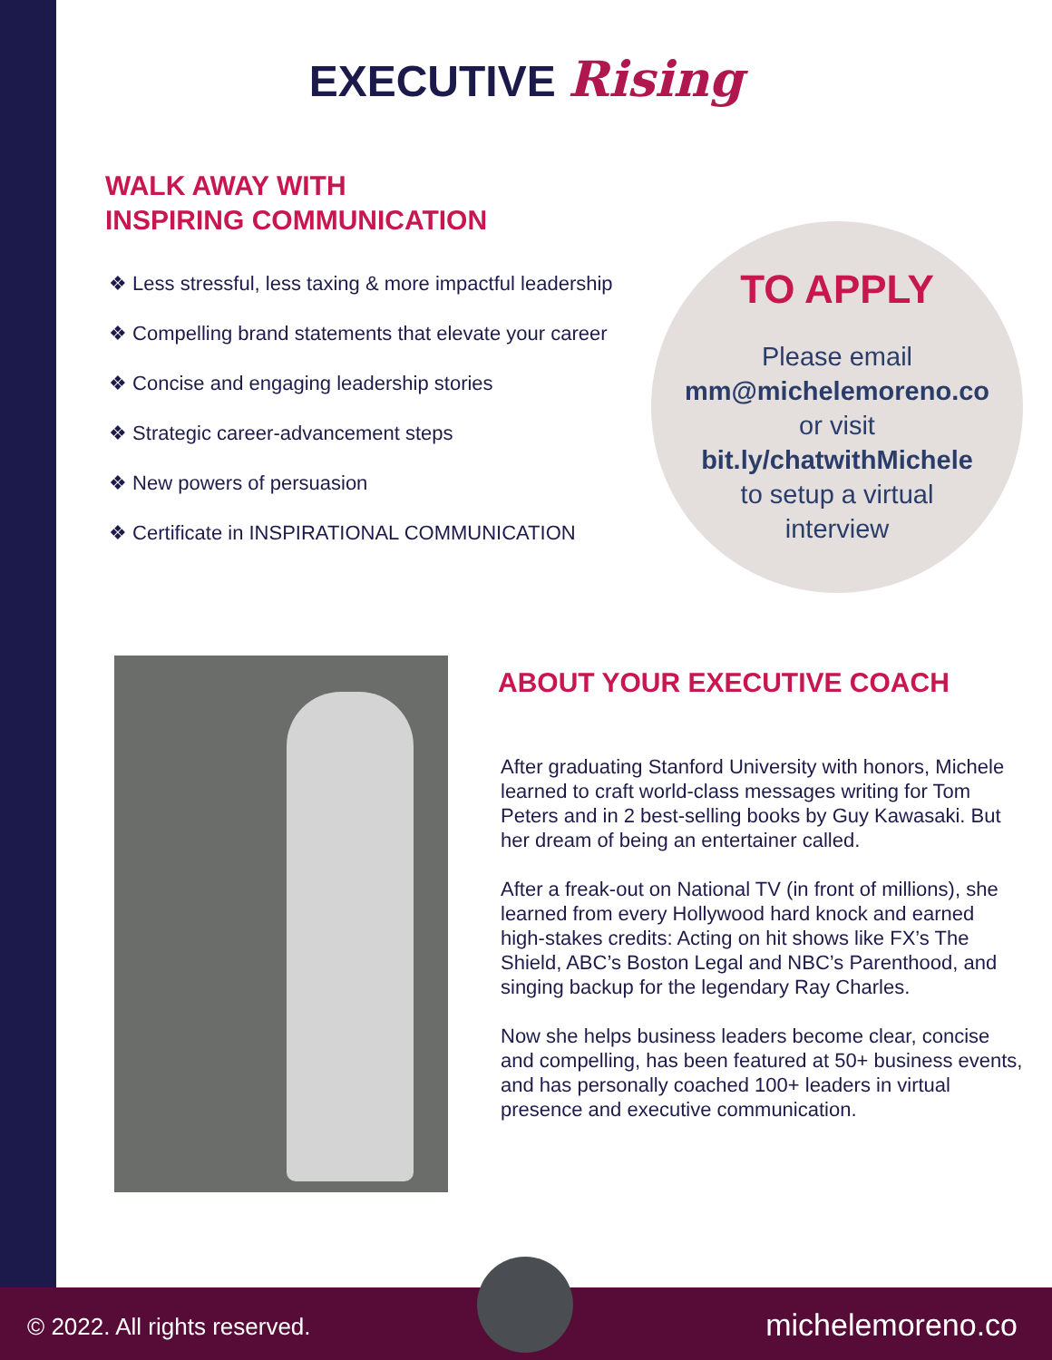EXECUTIVE Rising
WALK AWAY WITH
INSPIRING COMMUNICATION
❖ Less stressful, less taxing & more impactful leadership
❖ Compelling brand statements that elevate your career
❖ Concise and engaging leadership stories
❖ Strategic career-advancement steps
❖ New powers of persuasion
❖ Certificate in INSPIRATIONAL COMMUNICATION
TO APPLY
Please email
mm@michelemoreno.co
or visit
bit.ly/chatwithMichele
to setup a virtual
interview
ABOUT YOUR EXECUTIVE COACH
After graduating Stanford University with honors, Michele learned to craft world-class messages writing for Tom Peters and in 2 best-selling books by Guy Kawasaki. But her dream of being an entertainer called.
After a freak-out on National TV (in front of millions), she learned from every Hollywood hard knock and earned high-stakes credits: Acting on hit shows like FX’s The Shield, ABC’s Boston Legal and NBC’s Parenthood, and singing backup for the legendary Ray Charles.
Now she helps business leaders become clear, concise and compelling, has been featured at 50+ business events, and has personally coached 100+ leaders in virtual presence and executive communication.
© 2022. All rights reserved. michelemoreno.co